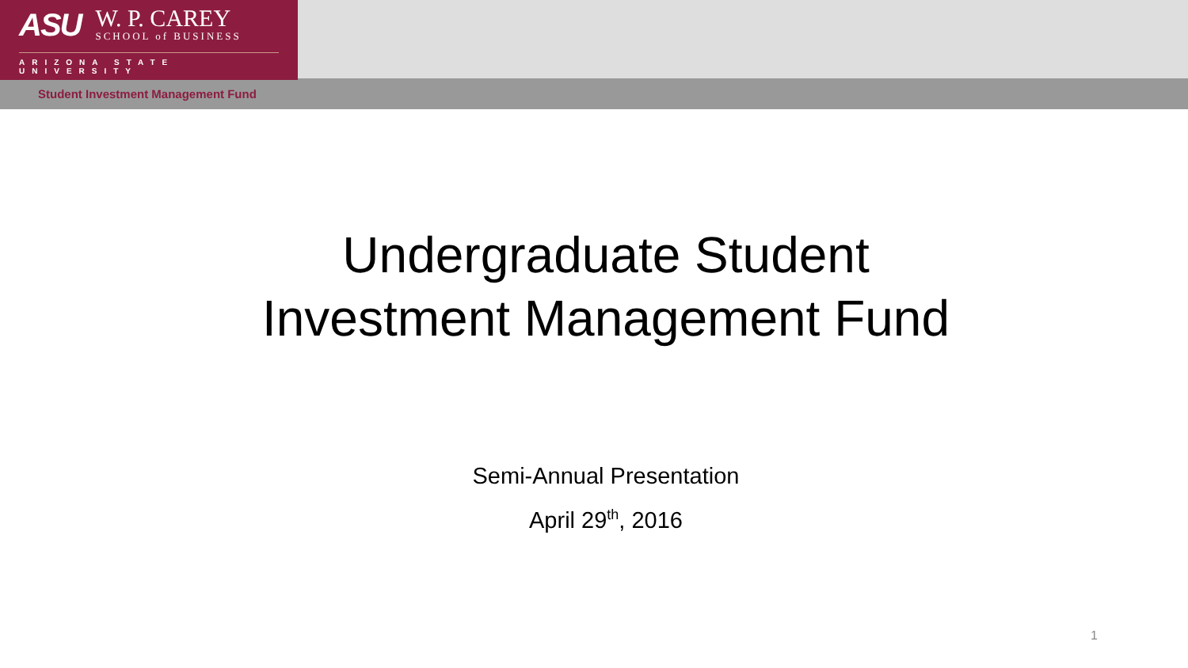ASU
W. P. CAREY
SCHOOL of BUSINESS
ARIZONA STATE UNIVERSITY
Student Investment Management Fund
Undergraduate Student
Investment Management Fund
Semi-Annual Presentation
April 29<sup>th</sup>, 2016
1